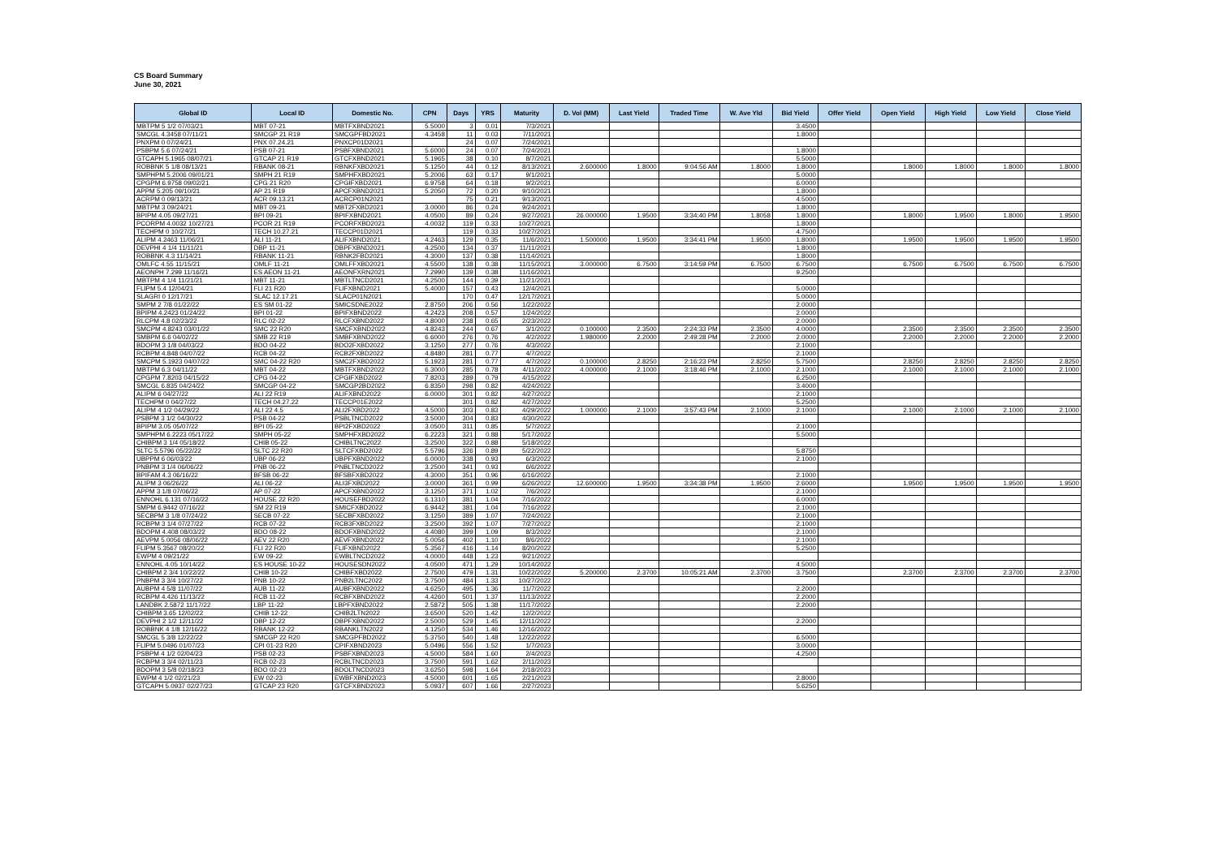CS Board Summary
June 30, 2021
| Global ID | Local ID | Domestic No. | CPN | Days | YRS | Maturity | D. Vol (MM) | Last Yield | Traded Time | W. Ave Yld | Bid Yield | Offer Yield | Open Yield | High Yield | Low Yield | Close Yield |
| --- | --- | --- | --- | --- | --- | --- | --- | --- | --- | --- | --- | --- | --- | --- | --- | --- |
| MBTPM 5 1/2 07/03/21 | MBT 07-21 | MBTFXBND2021 | 5.5000 | 3 | 0.01 | 7/3/2021 | | | | | 3.4500 | | | | | |
| SMCGL 4.3458 07/11/21 | SMCGP 21 R19 | SMCGPFBD2021 | 4.3458 | 11 | 0.03 | 7/11/2021 | | | | | 1.8000 | | | | | |
| PNXPM 0 07/24/21 | PNX 07.24.21 | PNXCP01D2021 | | 24 | 0.07 | 7/24/2021 | | | | | | | | | | |
| PSBPM 5.6 07/24/21 | PSB 07-21 | PSBFXBND2021 | 5.6000 | 24 | 0.07 | 7/24/2021 | | | | | 1.8000 | | | | | |
| GTCAPH 5.1965 08/07/21 | GTCAP 21 R19 | GTCFXBND2021 | 5.1965 | 38 | 0.10 | 8/7/2021 | | | | | 5.5000 | | | | | |
| ROBBNK 5 1/8 08/13/21 | RBANK 08-21 | RBNKFXBD2021 | 5.1250 | 44 | 0.12 | 8/13/2021 | 2.600000 | 1.8000 | 9:04:56 AM | 1.8000 | 1.8000 | | 1.8000 | 1.8000 | 1.8000 | 1.8000 |
| SMPHPM 5.2006 09/01/21 | SMPH 21 R19 | SMPHFXBD2021 | 5.2006 | 63 | 0.17 | 9/1/2021 | | | | | 5.0000 | | | | | |
| CPGPM 6.9758 09/02/21 | CPG 21 R20 | CPGIFXBD2021 | 6.9758 | 64 | 0.18 | 9/2/2021 | | | | | 6.0000 | | | | | |
| APPM 5.205 09/10/21 | AP 21 R19 | APCFXBND2021 | 5.2050 | 72 | 0.20 | 9/10/2021 | | | | | 1.8000 | | | | | |
| ACRPM 0 09/13/21 | ACR 09.13.21 | ACRCP01N2021 | | 75 | 0.21 | 9/13/2021 | | | | | 4.5000 | | | | | |
| MBTPM 3 09/24/21 | MBT 09-21 | MBT2FXBD2021 | 3.0000 | 86 | 0.24 | 9/24/2021 | | | | | 1.8000 | | | | | |
| BPIPM 4.05 09/27/21 | BPI 09-21 | BPIFXBND2021 | 4.0500 | 89 | 0.24 | 9/27/2021 | 26.000000 | 1.9500 | 3:34:40 PM | 1.8058 | 1.8000 | | 1.8000 | 1.9500 | 1.8000 | 1.9500 |
| PCORPM 4.0032 10/27/21 | PCOR 21 R19 | PCORFXBD2021 | 4.0032 | 119 | 0.33 | 10/27/2021 | | | | | 1.8000 | | | | | |
| TECHPM 0 10/27/21 | TECH 10.27.21 | TECCP01D2021 | | 119 | 0.33 | 10/27/2021 | | | | | 4.7500 | | | | | |
| ALIPM 4.2463 11/06/21 | ALI 11-21 | ALIFXBND2021 | 4.2463 | 129 | 0.35 | 11/6/2021 | 1.500000 | 1.9500 | 3:34:41 PM | 1.9500 | 1.8000 | | 1.9500 | 1.9500 | 1.9500 | 1.9500 |
| DEVPHI 4 1/4 11/11/21 | DBP 11-21 | DBPFXBND2021 | 4.2500 | 134 | 0.37 | 11/11/2021 | | | | | 1.8000 | | | | | |
| ROBBNK 4.3 11/14/21 | RBANK 11-21 | RBNK2FBD2021 | 4.3000 | 137 | 0.38 | 11/14/2021 | | | | | 1.8000 | | | | | |
| OMLFC 4.55 11/15/21 | OMLF 11-21 | OMLFFXBD2021 | 4.5500 | 138 | 0.38 | 11/15/2021 | 3.000000 | 6.7500 | 3:14:59 PM | 6.7500 | 6.7500 | | 6.7500 | 6.7500 | 6.7500 | 6.7500 |
| AEONPH 7.299 11/16/21 | ES AEON 11-21 | AEONFXRN2021 | 7.2990 | 139 | 0.38 | 11/16/2021 | | | | | 9.2500 | | | | | |
| MBTPM 4 1/4 11/21/21 | MBT 11-21 | MBTLTNCD2021 | 4.2500 | 144 | 0.39 | 11/21/2021 | | | | | | | | | | |
| FLIPM 5.4 12/04/21 | FLI 21 R20 | FLIFXBND2021 | 5.4000 | 157 | 0.43 | 12/4/2021 | | | | | 5.0000 | | | | | |
| SLAGRI 0 12/17/21 | SLAC 12.17.21 | SLACP01N2021 | | 170 | 0.47 | 12/17/2021 | | | | | 5.0000 | | | | | |
| SMPM 2 7/8 01/22/22 | ES SM 01-22 | SMICSDNE2022 | 2.8750 | 206 | 0.56 | 1/22/2022 | | | | | 2.0000 | | | | | |
| BPIPM 4.2423 01/24/22 | BPI 01-22 | BPIFXBND2022 | 4.2423 | 208 | 0.57 | 1/24/2022 | | | | | 2.0000 | | | | | |
| RLCPM 4.8 02/23/22 | RLC 02-22 | RLCFXBND2022 | 4.8000 | 238 | 0.65 | 2/23/2022 | | | | | 2.0000 | | | | | |
| SMCPM 4.8243 03/01/22 | SMC 22 R20 | SMCFXBND2022 | 4.8243 | 244 | 0.67 | 3/1/2022 | 0.100000 | 2.3500 | 2:24:33 PM | 2.3500 | 4.0000 | | 2.3500 | 2.3500 | 2.3500 | 2.3500 |
| SMBPM 6.6 04/02/22 | SMB 22 R19 | SMBFXBND2022 | 6.6000 | 276 | 0.76 | 4/2/2022 | 1.980000 | 2.2000 | 2:49:28 PM | 2.2000 | 2.0000 | | 2.2000 | 2.2000 | 2.2000 | 2.2000 |
| BDOPM 3 1/8 04/03/22 | BDO 04-22 | BDO2FXBD2022 | 3.1250 | 277 | 0.76 | 4/3/2022 | | | | | 2.1000 | | | | | |
| RCBPM 4.848 04/07/22 | RCB 04-22 | RCB2FXBD2022 | 4.8480 | 281 | 0.77 | 4/7/2022 | | | | | 2.1000 | | | | | |
| SMCPM 5.1923 04/07/22 | SMC 04-22 R20 | SMC2FXBD2022 | 5.1923 | 281 | 0.77 | 4/7/2022 | 0.100000 | 2.8250 | 2:16:23 PM | 2.8250 | 5.7500 | | 2.8250 | 2.8250 | 2.8250 | 2.8250 |
| MBTPM 6.3 04/11/22 | MBT 04-22 | MBTFXBND2022 | 6.3000 | 285 | 0.78 | 4/11/2022 | 4.000000 | 2.1000 | 3:18:46 PM | 2.1000 | 2.1000 | | 2.1000 | 2.1000 | 2.1000 | 2.1000 |
| CPGPM 7.8203 04/15/22 | CPG 04-22 | CPGIFXBD2022 | 7.8203 | 289 | 0.79 | 4/15/2022 | | | | | 6.2500 | | | | | |
| SMCGL 6.835 04/24/22 | SMCGP 04-22 | SMCGP2BD2022 | 6.8350 | 298 | 0.82 | 4/24/2022 | | | | | 3.4000 | | | | | |
| ALIPM 6 04/27/22 | ALI 22 R19 | ALIFXBND2022 | 6.0000 | 301 | 0.82 | 4/27/2022 | | | | | 2.1000 | | | | | |
| TECHPM 0 04/27/22 | TECH 04.27.22 | TECCP01E2022 | | 301 | 0.82 | 4/27/2022 | | | | | 5.2500 | | | | | |
| ALIPM 4 1/2 04/29/22 | ALI 22 4.5 | ALI2FXBD2022 | 4.5000 | 303 | 0.83 | 4/29/2022 | 1.000000 | 2.1000 | 3:57:43 PM | 2.1000 | 2.1000 | | 2.1000 | 2.1000 | 2.1000 | 2.1000 |
| PSBPM 3 1/2 04/30/22 | PSB 04-22 | PSBLTNCD2022 | 3.5000 | 304 | 0.83 | 4/30/2022 | | | | | | | | | | |
| BPIPM 3.05 05/07/22 | BPI 05-22 | BPI2FXBD2022 | 3.0500 | 311 | 0.85 | 5/7/2022 | | | | | 2.1000 | | | | | |
| SMPHPM 6.2223 05/17/22 | SMPH 05-22 | SMPHFXBD2022 | 6.2223 | 321 | 0.88 | 5/17/2022 | | | | | 5.5000 | | | | | |
| CHIBPM 3 1/4 05/18/22 | CHIB 05-22 | CHIBLTNC2022 | 3.2500 | 322 | 0.88 | 5/18/2022 | | | | | | | | | | |
| SLTC 5.5796 05/22/22 | SLTC 22 R20 | SLTCFXBD2022 | 5.5796 | 326 | 0.89 | 5/22/2022 | | | | | 5.8750 | | | | | |
| UBPPM 6 06/03/22 | UBP 06-22 | UBPFXBND2022 | 6.0000 | 338 | 0.93 | 6/3/2022 | | | | | 2.1000 | | | | | |
| PNBPM 3 1/4 06/06/22 | PNB 06-22 | PNBLTNCD2022 | 3.2500 | 341 | 0.93 | 6/6/2022 | | | | | | | | | | |
| BPIFAM 4.3 06/16/22 | BFSB 06-22 | BFSBFXBD2022 | 4.3000 | 351 | 0.96 | 6/16/2022 | | | | | 2.1000 | | | | | |
| ALIPM 3 06/26/22 | ALI 06-22 | ALI3FXBD2022 | 3.0000 | 361 | 0.99 | 6/26/2022 | 12.600000 | 1.9500 | 3:34:38 PM | 1.9500 | 2.6000 | | 1.9500 | 1.9500 | 1.9500 | 1.9500 |
| APPM 3 1/8 07/06/22 | AP 07-22 | APCFXBND2022 | 3.1250 | 371 | 1.02 | 7/6/2022 | | | | | 2.1000 | | | | | |
| ENNOHL 6.131 07/16/22 | HOUSE 22 R20 | HOUSEFBD2022 | 6.1310 | 381 | 1.04 | 7/16/2022 | | | | | 6.0000 | | | | | |
| SMPM 6.9442 07/16/22 | SM 22 R19 | SMICFXBD2022 | 6.9442 | 381 | 1.04 | 7/16/2022 | | | | | 2.1000 | | | | | |
| SECBPM 3 1/8 07/24/22 | SECB 07-22 | SECBFXBD2022 | 3.1250 | 389 | 1.07 | 7/24/2022 | | | | | 2.1000 | | | | | |
| RCBPM 3 1/4 07/27/22 | RCB 07-22 | RCB3FXBD2022 | 3.2500 | 392 | 1.07 | 7/27/2022 | | | | | 2.1000 | | | | | |
| BDOPM 4.408 08/03/22 | BDO 08-22 | BDOFXBND2022 | 4.4080 | 399 | 1.09 | 8/3/2022 | | | | | 2.1000 | | | | | |
| AEVPM 5.0056 08/06/22 | AEV 22 R20 | AEVFXBND2022 | 5.0056 | 402 | 1.10 | 8/6/2022 | | | | | 2.1000 | | | | | |
| FLIPM 5.3567 08/20/22 | FLI 22 R20 | FLIFXBND2022 | 5.3567 | 416 | 1.14 | 8/20/2022 | | | | | 5.2500 | | | | | |
| EWPM 4 09/21/22 | EW 09-22 | EWBLTNCD2022 | 4.0000 | 448 | 1.23 | 9/21/2022 | | | | | | | | | | |
| ENNOHL 4.05 10/14/22 | ES HOUSE 10-22 | HOUSESDN2022 | 4.0500 | 471 | 1.29 | 10/14/2022 | | | | | 4.5000 | | | | | |
| CHIBPM 2 3/4 10/22/22 | CHIB 10-22 | CHIBFXBD2022 | 2.7500 | 479 | 1.31 | 10/22/2022 | 5.200000 | 2.3700 | 10:05:21 AM | 2.3700 | 3.7500 | | 2.3700 | 2.3700 | 2.3700 | 2.3700 |
| PNBPM 3 3/4 10/27/22 | PNB 10-22 | PNB2LTNC2022 | 3.7500 | 484 | 1.33 | 10/27/2022 | | | | | | | | | | |
| AUBPM 4 5/8 11/07/22 | AUB 11-22 | AUBFXBND2022 | 4.6250 | 495 | 1.36 | 11/7/2022 | | | | | 2.2000 | | | | | |
| RCBPM 4.426 11/13/22 | RCB 11-22 | RCBFXBND2022 | 4.4260 | 501 | 1.37 | 11/13/2022 | | | | | 2.2000 | | | | | |
| LANDBK 2.5872 11/17/22 | LBP 11-22 | LBPFXBND2022 | 2.5872 | 505 | 1.38 | 11/17/2022 | | | | | 2.2000 | | | | | |
| CHIBPM 3.65 12/02/22 | CHIB 12-22 | CHIB2LTN2022 | 3.6500 | 520 | 1.42 | 12/2/2022 | | | | | | | | | | |
| DEVPHI 2 1/2 12/11/22 | DBP 12-22 | DBPFXBND2022 | 2.5000 | 529 | 1.45 | 12/11/2022 | | | | | 2.2000 | | | | | |
| ROBBNK 4 1/8 12/16/22 | RBANK 12-22 | RBANKLTN2022 | 4.1250 | 534 | 1.46 | 12/16/2022 | | | | | | | | | | |
| SMCGL 5 3/8 12/22/22 | SMCGP 22 R20 | SMCGPFBD2022 | 5.3750 | 540 | 1.48 | 12/22/2022 | | | | | 6.5000 | | | | | |
| FLIPM 5.0496 01/07/23 | CPI 01-23 R20 | CPIFXBND2023 | 5.0496 | 556 | 1.52 | 1/7/2023 | | | | | 3.0000 | | | | | |
| PSBPM 4 1/2 02/04/23 | PSB 02-23 | PSBFXBND2023 | 4.5000 | 584 | 1.60 | 2/4/2023 | | | | | 4.2500 | | | | | |
| RCBPM 3 3/4 02/11/23 | RCB 02-23 | RCBLTNCD2023 | 3.7500 | 591 | 1.62 | 2/11/2023 | | | | | | | | | | |
| BDOPM 3 5/8 02/18/23 | BDO 02-23 | BDOLTNCD2023 | 3.6250 | 598 | 1.64 | 2/18/2023 | | | | | | | | | | |
| EWPM 4 1/2 02/21/23 | EW 02-23 | EWBFXBND2023 | 4.5000 | 601 | 1.65 | 2/21/2023 | | | | | 2.8000 | | | | | |
| GTCAPH 5.0937 02/27/23 | GTCAP 23 R20 | GTCFXBND2023 | 5.0937 | 607 | 1.66 | 2/27/2023 | | | | | 5.6250 | | | | | |